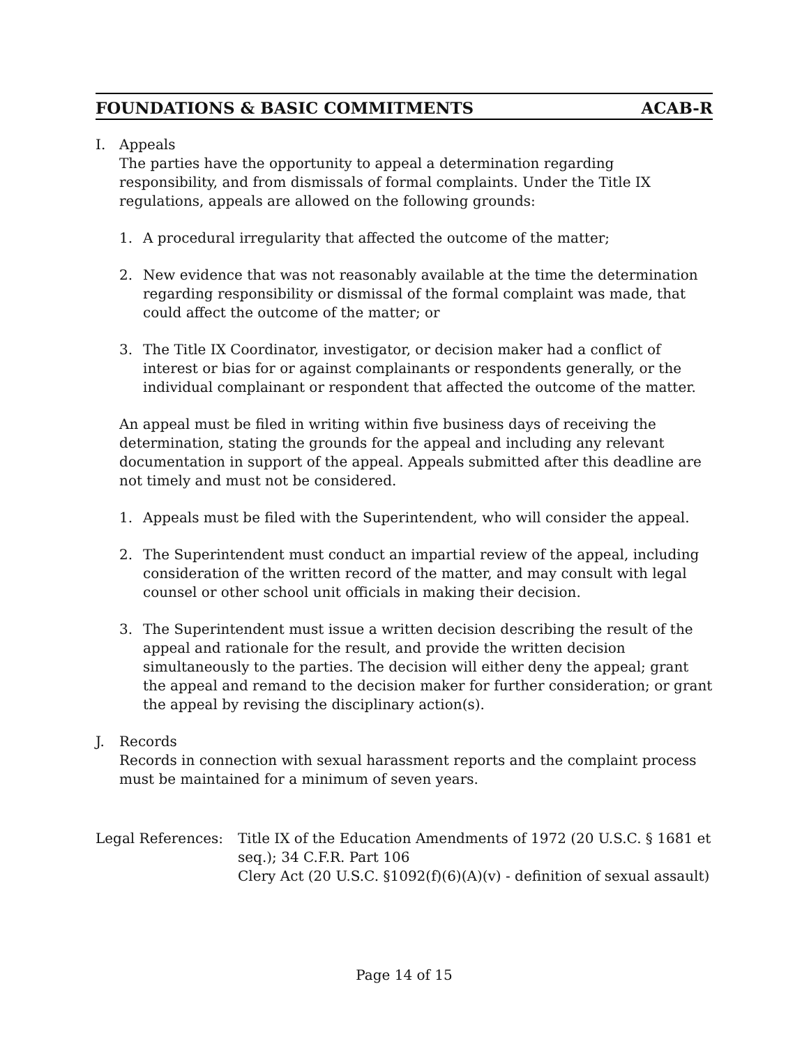FOUNDATIONS & BASIC COMMITMENTS ACAB-R
I. Appeals
The parties have the opportunity to appeal a determination regarding responsibility, and from dismissals of formal complaints. Under the Title IX regulations, appeals are allowed on the following grounds:
1. A procedural irregularity that affected the outcome of the matter;
2. New evidence that was not reasonably available at the time the determination regarding responsibility or dismissal of the formal complaint was made, that could affect the outcome of the matter; or
3. The Title IX Coordinator, investigator, or decision maker had a conflict of interest or bias for or against complainants or respondents generally, or the individual complainant or respondent that affected the outcome of the matter.
An appeal must be filed in writing within five business days of receiving the determination, stating the grounds for the appeal and including any relevant documentation in support of the appeal. Appeals submitted after this deadline are not timely and must not be considered.
1. Appeals must be filed with the Superintendent, who will consider the appeal.
2. The Superintendent must conduct an impartial review of the appeal, including consideration of the written record of the matter, and may consult with legal counsel or other school unit officials in making their decision.
3. The Superintendent must issue a written decision describing the result of the appeal and rationale for the result, and provide the written decision simultaneously to the parties. The decision will either deny the appeal; grant the appeal and remand to the decision maker for further consideration; or grant the appeal by revising the disciplinary action(s).
J. Records
Records in connection with sexual harassment reports and the complaint process must be maintained for a minimum of seven years.
Legal References: Title IX of the Education Amendments of 1972 (20 U.S.C. § 1681 et seq.); 34 C.F.R. Part 106
Clery Act (20 U.S.C. §1092(f)(6)(A)(v) - definition of sexual assault)
Page 14 of 15